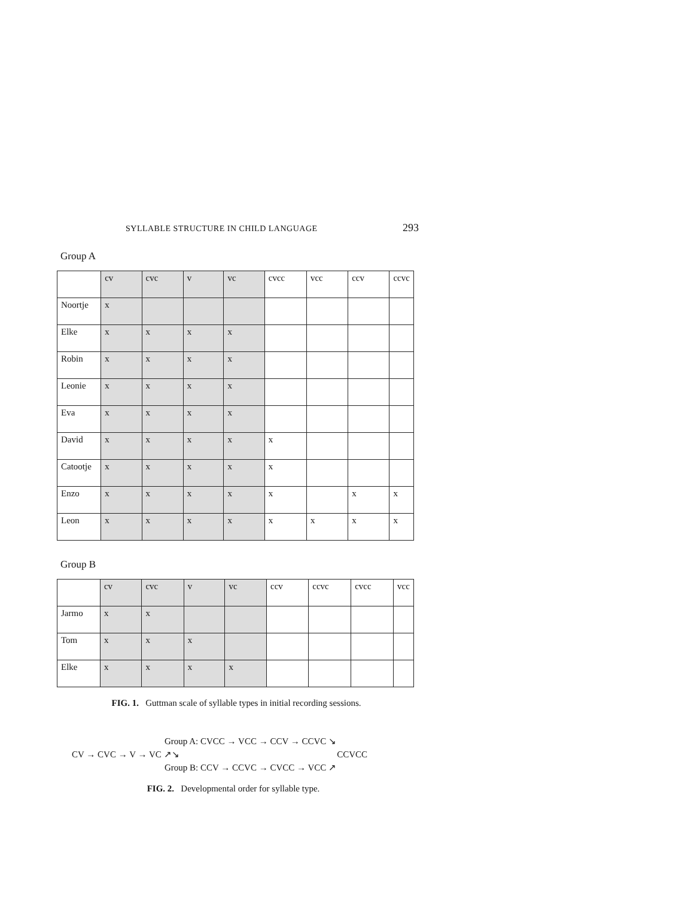SYLLABLE STRUCTURE IN CHILD LANGUAGE 293
Group A
| | cv | cvc | v | vc | cvcc | vcc | ccv | ccvc |
| Noortje | x | | | | | | | |
| Elke | x | x | x | x | | | | |
| Robin | x | x | x | x | | | | |
| Leonie | x | x | x | x | | | | |
| Eva | x | x | x | x | | | | |
| David | x | x | x | x | x | | | |
| Catootje | x | x | x | x | x | | | |
| Enzo | x | x | x | x | x | | x | x |
| Leon | x | x | x | x | x | x | x | x |
Group B
| | cv | cvc | v | vc | ccv | ccvc | cvcc | vcc |
| Jarmo | x | x | | | | | | |
| Tom | x | x | x | | | | | |
| Elke | x | x | x | x | | | | |
FIG. 1. Guttman scale of syllable types in initial recording sessions.
Group A: CVCC → VCC → CCV → CCVC ↘
CV → CVC → V → VC ↗↘ CCVCC
Group B: CCV → CCVC → CVCC → VCC ↗
FIG. 2. Developmental order for syllable type.